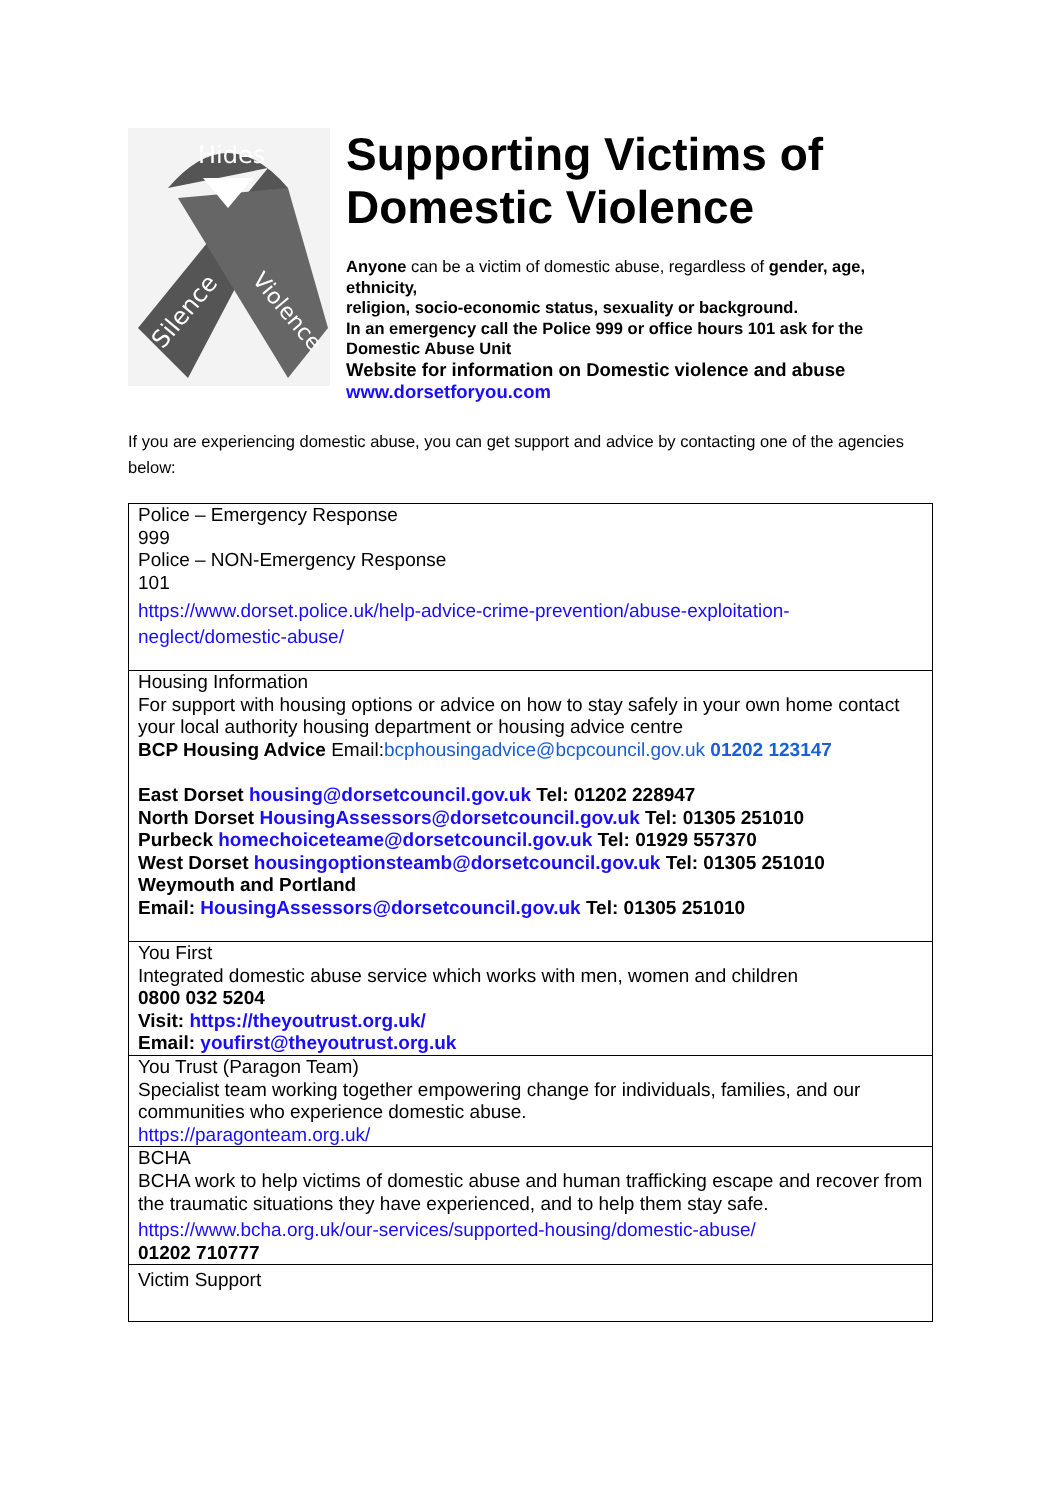Hides
Silence
Violence
Supporting Victims of Domestic Violence
Anyone can be a victim of domestic abuse, regardless of gender, age, ethnicity,
religion, socio-economic status, sexuality or background.
In an emergency call the Police 999 or office hours 101 ask for the Domestic Abuse Unit
Website for information on Domestic violence and abuse
www.dorsetforyou.com
If you are experiencing domestic abuse, you can get support and advice by contacting one of the agencies below:
| Police – Emergency Response 999 Police – NON-Emergency Response 101 https://www.dorset.police.uk/help-advice-crime-prevention/abuse-exploitation-neglect/domestic-abuse/ |
| Housing Information For support with housing options or advice on how to stay safely in your own home contact your local authority housing department or housing advice centre BCP Housing Advice Email: bcphousingadvice@bcpcouncil.gov.uk 01202 123147 East Dorset housing@dorsetcouncil.gov.uk Tel: 01202 228947 North Dorset HousingAssessors@dorsetcouncil.gov.uk Tel: 01305 251010 Purbeck homechoiceteame@dorsetcouncil.gov.uk Tel: 01929 557370 West Dorset housingoptionsteamb@dorsetcouncil.gov.uk Tel: 01305 251010 Weymouth and Portland Email: HousingAssessors@dorsetcouncil.gov.uk Tel: 01305 251010 |
| You First Integrated domestic abuse service which works with men, women and children 0800 032 5204 Visit: https://theyoutrust.org.uk/ Email: youfirst@theyoutrust.org.uk |
| You Trust (Paragon Team) Specialist team working together empowering change for individuals, families, and our communities who experience domestic abuse. https://paragonteam.org.uk/ |
| BCHA BCHA work to help victims of domestic abuse and human trafficking escape and recover from the traumatic situations they have experienced, and to help them stay safe. https://www.bcha.org.uk/our-services/supported-housing/domestic-abuse/ 01202 710777 |
| Victim Support |